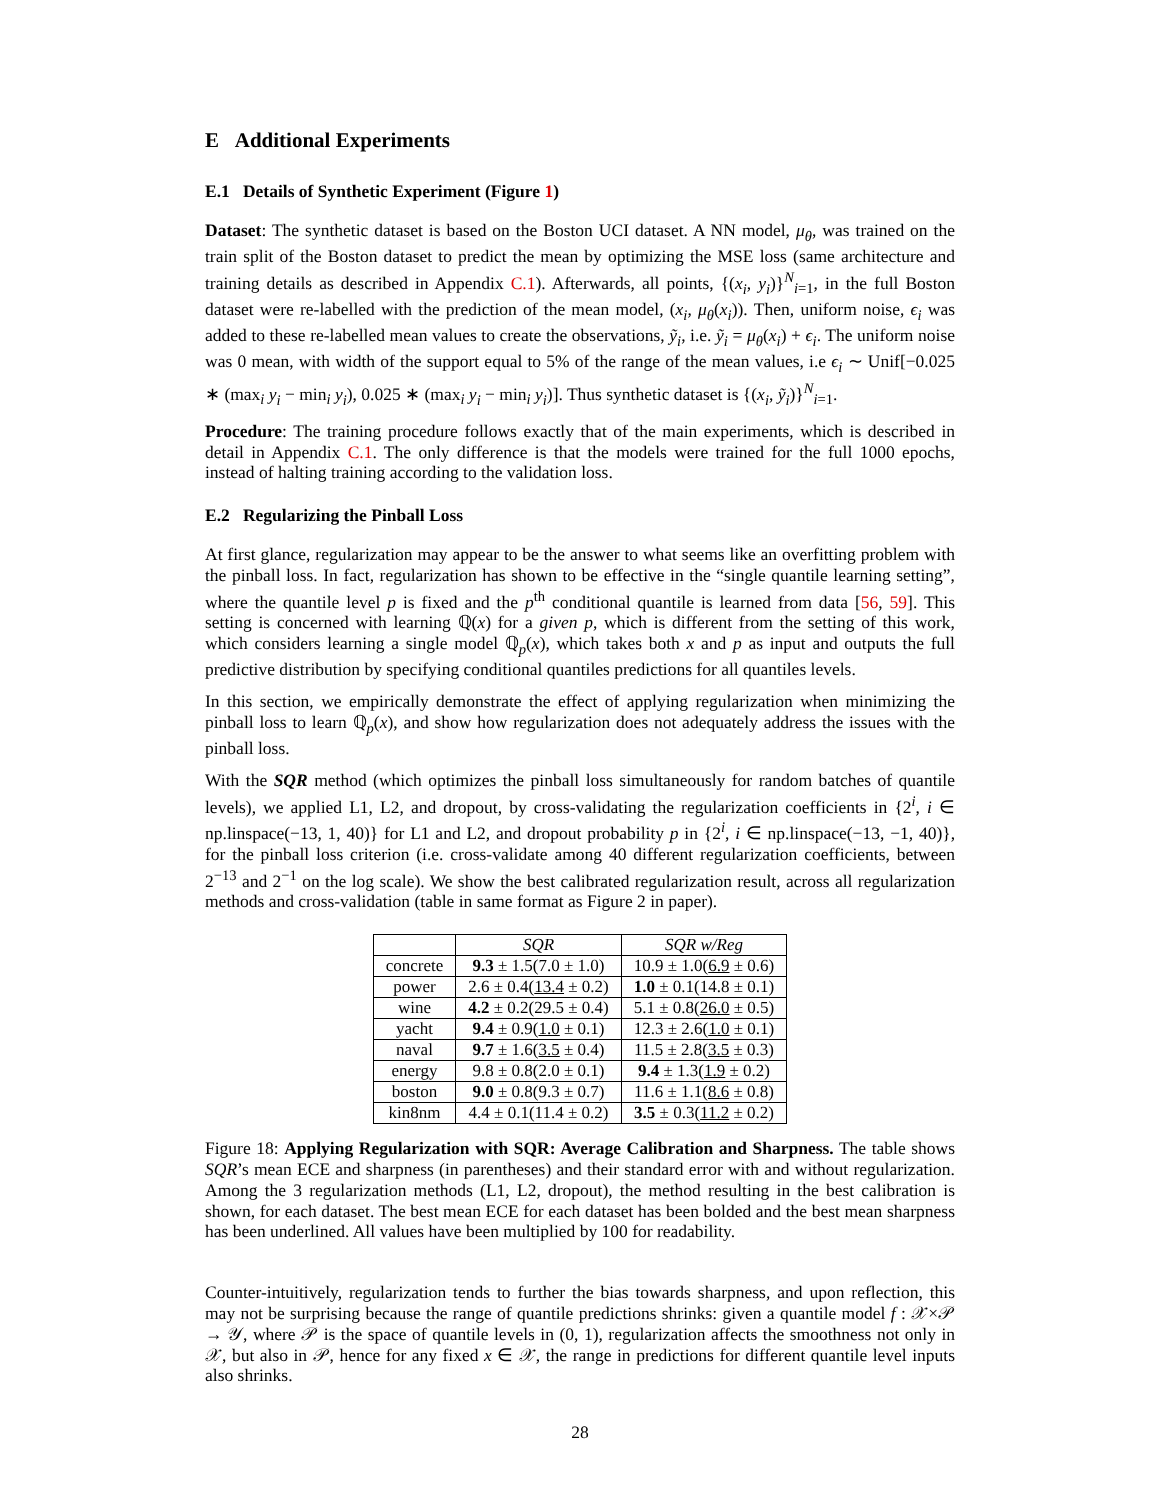E Additional Experiments
E.1 Details of Synthetic Experiment (Figure 1)
Dataset: The synthetic dataset is based on the Boston UCI dataset. A NN model, μ<sub>θ</sub>, was trained on the train split of the Boston dataset to predict the mean by optimizing the MSE loss (same architecture and training details as described in Appendix C.1). Afterwards, all points, {(x<sub>i</sub>, y<sub>i</sub>)}<sup>N</sup><sub>i=1</sub>, in the full Boston dataset were re-labelled with the prediction of the mean model, (x<sub>i</sub>, μ<sub>θ</sub>(x<sub>i</sub>)). Then, uniform noise, ϵ<sub>i</sub> was added to these re-labelled mean values to create the observations, ỹ<sub>i</sub>, i.e. ỹ<sub>i</sub> = μ<sub>θ</sub>(x<sub>i</sub>) + ϵ<sub>i</sub>. The uniform noise was 0 mean, with width of the support equal to 5% of the range of the mean values, i.e ϵ<sub>i</sub> ∼ Unif[−0.025 ∗ (max<sub>i</sub> y<sub>i</sub> − min<sub>i</sub> y<sub>i</sub>), 0.025 ∗ (max<sub>i</sub> y<sub>i</sub> − min<sub>i</sub> y<sub>i</sub>)]. Thus synthetic dataset is {(x<sub>i</sub>, ỹ<sub>i</sub>)}<sup>N</sup><sub>i=1</sub>.
Procedure: The training procedure follows exactly that of the main experiments, which is described in detail in Appendix C.1. The only difference is that the models were trained for the full 1000 epochs, instead of halting training according to the validation loss.
E.2 Regularizing the Pinball Loss
At first glance, regularization may appear to be the answer to what seems like an overfitting problem with the pinball loss. In fact, regularization has shown to be effective in the “single quantile learning setting”, where the quantile level p is fixed and the p<sup>th</sup> conditional quantile is learned from data [56, 59]. This setting is concerned with learning ℚ(x) for a given p, which is different from the setting of this work, which considers learning a single model ℚ<sub>p</sub>(x), which takes both x and p as input and outputs the full predictive distribution by specifying conditional quantiles predictions for all quantiles levels.
In this section, we empirically demonstrate the effect of applying regularization when minimizing the pinball loss to learn ℚ<sub>p</sub>(x), and show how regularization does not adequately address the issues with the pinball loss.
With the SQR method (which optimizes the pinball loss simultaneously for random batches of quantile levels), we applied L1, L2, and dropout, by cross-validating the regularization coefficients in {2<sup>i</sup>, i ∈ np.linspace(−13, 1, 40)} for L1 and L2, and dropout probability p in {2<sup>i</sup>, i ∈ np.linspace(−13, −1, 40)}, for the pinball loss criterion (i.e. cross-validate among 40 different regularization coefficients, between 2<sup>−13</sup> and 2<sup>−1</sup> on the log scale). We show the best calibrated regularization result, across all regularization methods and cross-validation (table in same format as Figure 2 in paper).
| | SQR | SQR w/Reg |
| --- | --- | --- |
| concrete | 9.3 ± 1.5(7.0 ± 1.0) | 10.9 ± 1.0( 6.9 ± 0.6) |
| power | 2.6 ± 0.4( 13.4 ± 0.2) | 1.0 ± 0.1(14.8 ± 0.1) |
| wine | 4.2 ± 0.2(29.5 ± 0.4) | 5.1 ± 0.8( 26.0 ± 0.5) |
| yacht | 9.4 ± 0.9( 1.0 ± 0.1) | 12.3 ± 2.6( 1.0 ± 0.1) |
| naval | 9.7 ± 1.6( 3.5 ± 0.4) | 11.5 ± 2.8( 3.5 ± 0.3) |
| energy | 9.8 ± 0.8(2.0 ± 0.1) | 9.4 ± 1.3( 1.9 ± 0.2) |
| boston | 9.0 ± 0.8(9.3 ± 0.7) | 11.6 ± 1.1( 8.6 ± 0.8) |
| kin8nm | 4.4 ± 0.1(11.4 ± 0.2) | 3.5 ± 0.3( 11.2 ± 0.2) |
Figure 18: Applying Regularization with SQR: Average Calibration and Sharpness. The table shows SQR’s mean ECE and sharpness (in parentheses) and their standard error with and without regularization. Among the 3 regularization methods (L1, L2, dropout), the method resulting in the best calibration is shown, for each dataset. The best mean ECE for each dataset has been bolded and the best mean sharpness has been underlined. All values have been multiplied by 100 for readability.
Counter-intuitively, regularization tends to further the bias towards sharpness, and upon reflection, this may not be surprising because the range of quantile predictions shrinks: given a quantile model f : 𝒳×𝒫 → 𝒴, where 𝒫 is the space of quantile levels in (0, 1), regularization affects the smoothness not only in 𝒳, but also in 𝒫, hence for any fixed x ∈ 𝒳, the range in predictions for different quantile level inputs also shrinks.
28